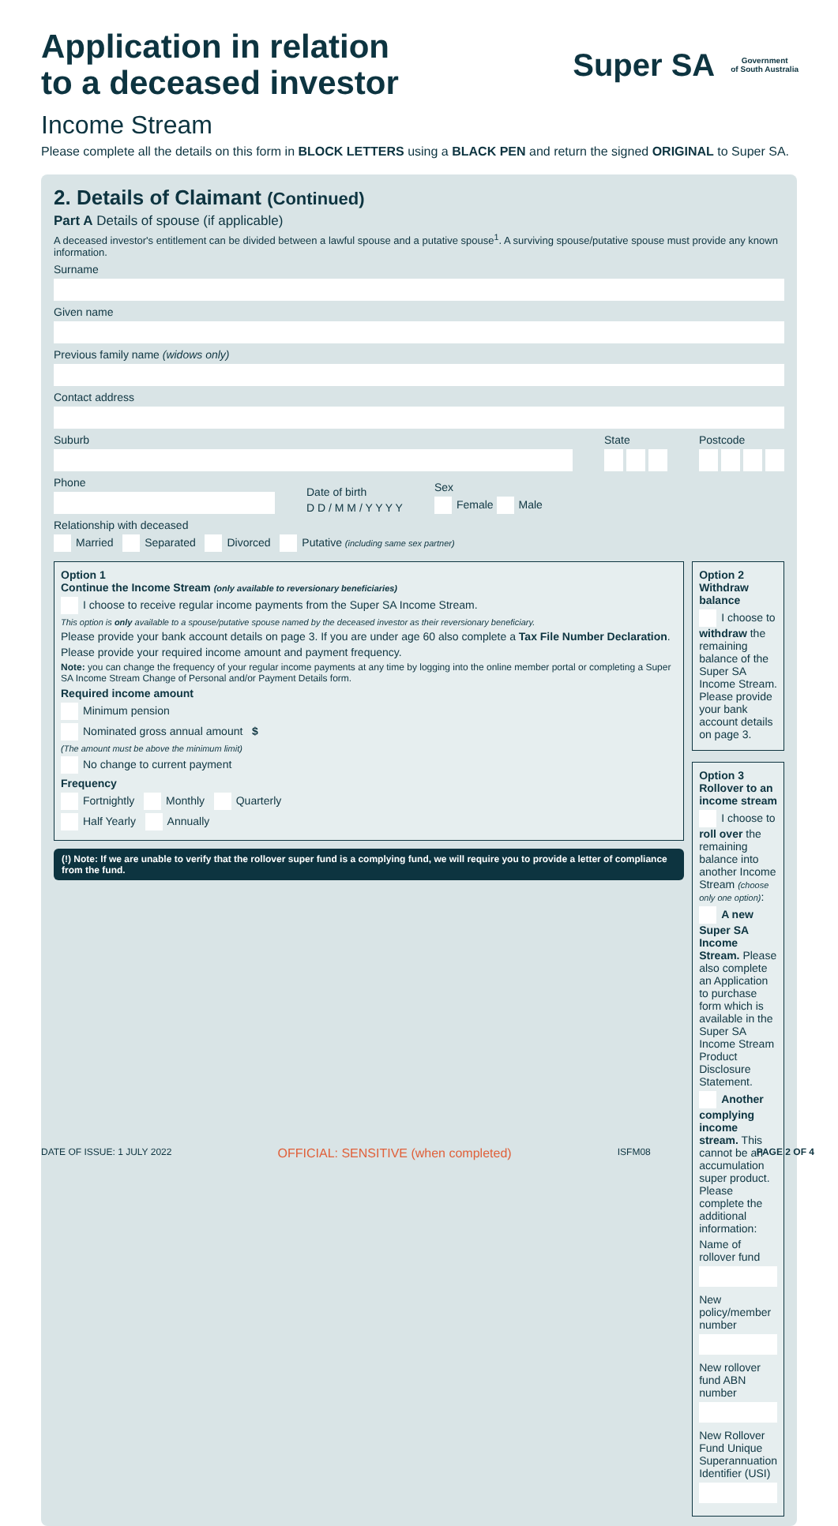Application in relation
to a deceased investor
Super SA
Government
of South Australia
Income Stream
Please complete all the details on this form in BLOCK LETTERS using a BLACK PEN and return the signed ORIGINAL to Super SA.
2. Details of Claimant (Continued)
Part A Details of spouse (if applicable)
A deceased investor's entitlement can be divided between a lawful spouse and a putative spouse<sup>1</sup>. A surviving spouse/putative spouse must provide any known information.
Surname
Given name
Previous family name (widows only)
Contact address
Suburb
State
Postcode
Phone
Date of birth
D D / M M / Y Y Y Y
Sex
Female Male
Relationship with deceased
Married Separated Divorced Putative (including same sex partner)
Option 1
Continue the Income Stream (only available to reversionary beneficiaries)
I choose to receive regular income payments from the Super SA Income Stream.
This option is only available to a spouse/putative spouse named by the deceased investor as their reversionary beneficiary.
Please provide your bank account details on page 3. If you are under age 60 also complete a Tax File Number Declaration.
Please provide your required income amount and payment frequency.
Note: you can change the frequency of your regular income payments at any time by logging into the online member portal or completing a Super SA Income Stream Change of Personal and/or Payment Details form.
Required income amount
Minimum pension
Nominated gross annual amount $
(The amount must be above the minimum limit)
No change to current payment
Frequency
Fortnightly Monthly Quarterly
Half Yearly Annually
(!) Note: If we are unable to verify that the rollover super fund is a complying fund, we will require you to provide a letter of compliance from the fund.
Option 2
Withdraw balance
I choose to withdraw the remaining balance of the Super SA Income Stream. Please provide your bank account details on page 3.
Option 3
Rollover to an income stream
I choose to roll over the remaining balance into another Income Stream (choose only one option):
A new Super SA Income Stream. Please also complete an Application to purchase form which is available in the Super SA Income Stream Product Disclosure Statement.
Another complying income stream. This cannot be an accumulation super product. Please complete the additional information:
Name of rollover fund
New policy/member number
New rollover fund ABN number
New Rollover Fund Unique Superannuation Identifier (USI)
DATE OF ISSUE: 1 JULY 2022 OFFICIAL: SENSITIVE (when completed) ISFM08 PAGE 2 OF 4